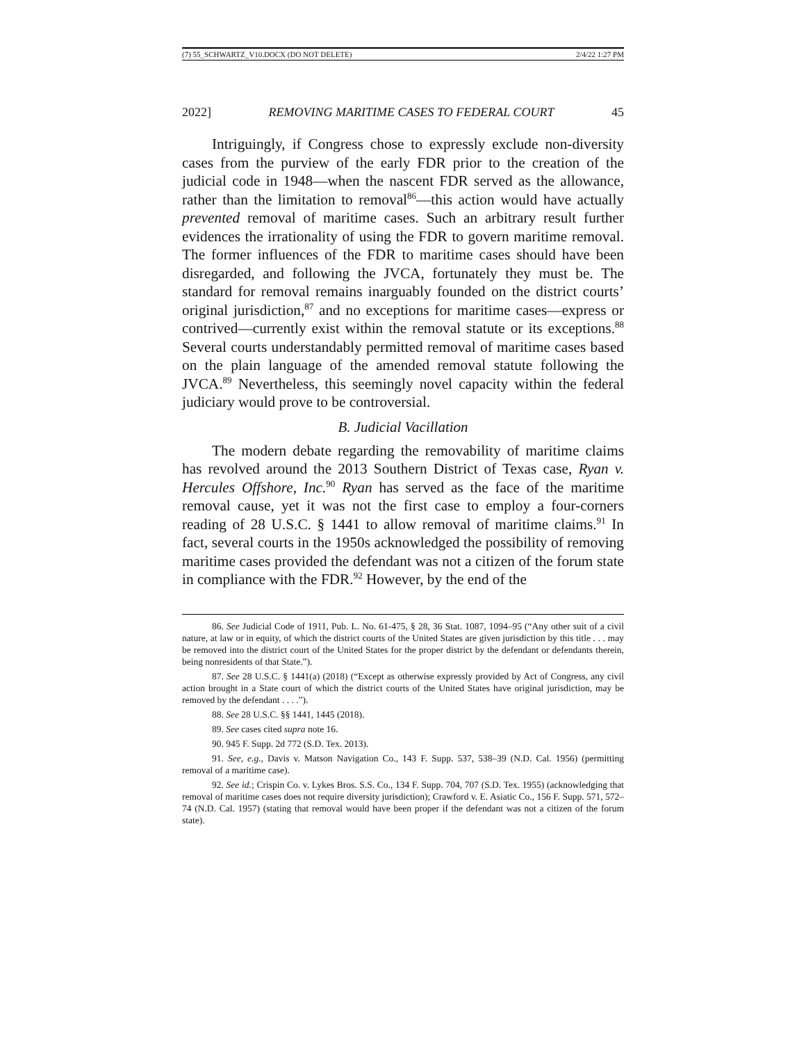(7) 55_SCHWARTZ_V10.DOCX (DO NOT DELETE) 2/4/22 1:27 PM
2022] REMOVING MARITIME CASES TO FEDERAL COURT 45
Intriguingly, if Congress chose to expressly exclude non-diversity cases from the purview of the early FDR prior to the creation of the judicial code in 1948—when the nascent FDR served as the allowance, rather than the limitation to removal<sup>86</sup>—this action would have actually prevented removal of maritime cases. Such an arbitrary result further evidences the irrationality of using the FDR to govern maritime removal. The former influences of the FDR to maritime cases should have been disregarded, and following the JVCA, fortunately they must be. The standard for removal remains inarguably founded on the district courts’ original jurisdiction,<sup>87</sup> and no exceptions for maritime cases—express or contrived—currently exist within the removal statute or its exceptions.<sup>88</sup> Several courts understandably permitted removal of maritime cases based on the plain language of the amended removal statute following the JVCA.<sup>89</sup> Nevertheless, this seemingly novel capacity within the federal judiciary would prove to be controversial.
B. Judicial Vacillation
The modern debate regarding the removability of maritime claims has revolved around the 2013 Southern District of Texas case, Ryan v. Hercules Offshore, Inc.<sup>90</sup> Ryan has served as the face of the maritime removal cause, yet it was not the first case to employ a four-corners reading of 28 U.S.C. § 1441 to allow removal of maritime claims.<sup>91</sup> In fact, several courts in the 1950s acknowledged the possibility of removing maritime cases provided the defendant was not a citizen of the forum state in compliance with the FDR.<sup>92</sup> However, by the end of the
86. See Judicial Code of 1911, Pub. L. No. 61-475, § 28, 36 Stat. 1087, 1094–95 (“Any other suit of a civil nature, at law or in equity, of which the district courts of the United States are given jurisdiction by this title . . . may be removed into the district court of the United States for the proper district by the defendant or defendants therein, being nonresidents of that State.”).
87. See 28 U.S.C. § 1441(a) (2018) (“Except as otherwise expressly provided by Act of Congress, any civil action brought in a State court of which the district courts of the United States have original jurisdiction, may be removed by the defendant . . . .”).
88. See 28 U.S.C. §§ 1441, 1445 (2018).
89. See cases cited supra note 16.
90. 945 F. Supp. 2d 772 (S.D. Tex. 2013).
91. See, e.g., Davis v. Matson Navigation Co., 143 F. Supp. 537, 538–39 (N.D. Cal. 1956) (permitting removal of a maritime case).
92. See id.; Crispin Co. v. Lykes Bros. S.S. Co., 134 F. Supp. 704, 707 (S.D. Tex. 1955) (acknowledging that removal of maritime cases does not require diversity jurisdiction); Crawford v. E. Asiatic Co., 156 F. Supp. 571, 572–74 (N.D. Cal. 1957) (stating that removal would have been proper if the defendant was not a citizen of the forum state).